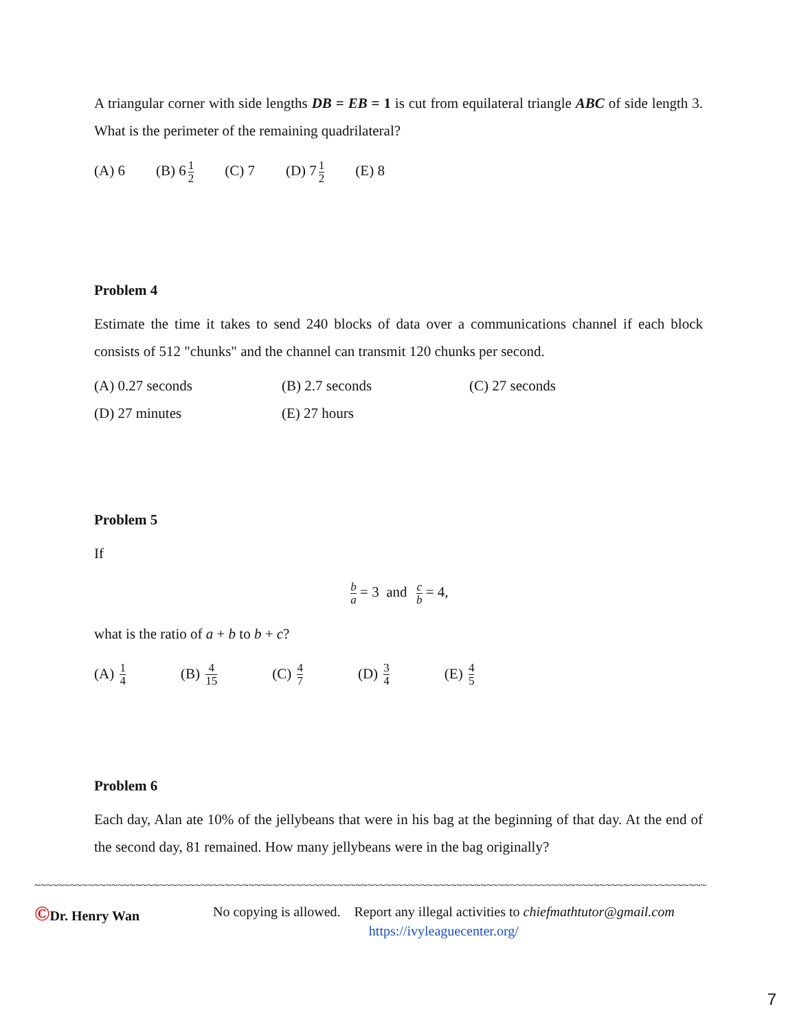A triangular corner with side lengths DB = EB = 1 is cut from equilateral triangle ABC of side length 3. What is the perimeter of the remaining quadrilateral?
(A) 6 (B) 6 1 2 (C) 7 (D) 7 1 2 (E) 8
Problem 4
Estimate the time it takes to send 240 blocks of data over a communications channel if each block consists of 512 "chunks" and the channel can transmit 120 chunks per second.
(A) 0.27 seconds (B) 2.7 seconds (C) 27 seconds (D) 27 minutes (E) 27 hours
Problem 5
If
b a = 3 and c b = 4,
what is the ratio of a + b to b + c?
(A) 1 4 (B) 4 15 (C) 4 7 (D) 3 4 (E) 4 5
Problem 6
Each day, Alan ate 10% of the jellybeans that were in his bag at the beginning of that day. At the end of the second day, 81 remained. How many jellybeans were in the bag originally?
~~~~~~~~~~~~~~~~~~~~~~~~~~~~~~~~~~~~~~~~~~~~~~~~~~~~~~~~~~~~~~~~~~~~~~~~~~~~~~~~~~~~~~~~~~~~~~~~~~~~~~~~~~~~~~~~~
©Dr. Henry Wan
No copying is allowed. Report any illegal activities to chiefmathtutor@gmail.com
https://ivyleaguecenter.org/
7